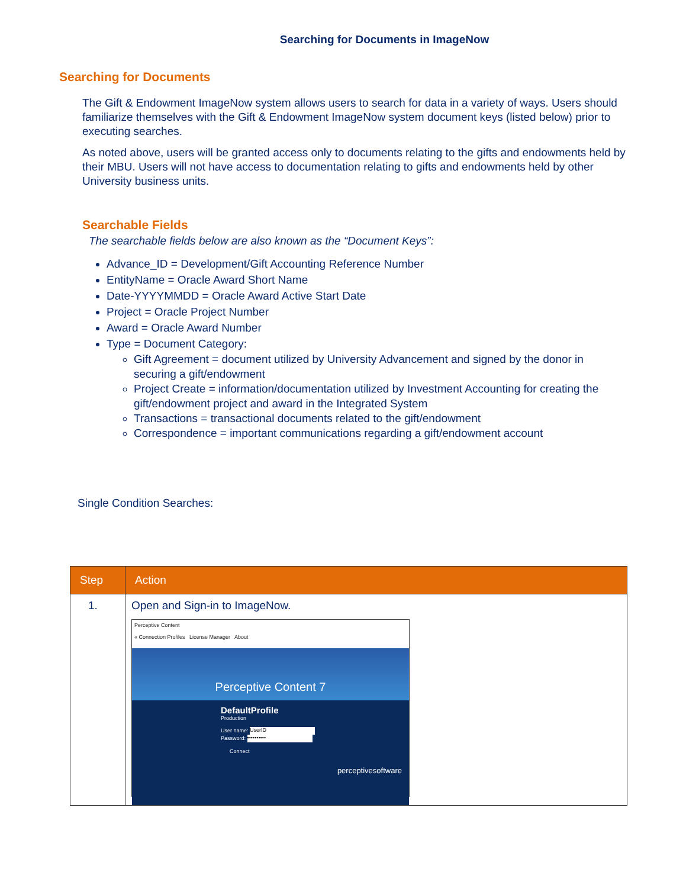Searching for Documents in ImageNow
Searching for Documents
The Gift & Endowment ImageNow system allows users to search for data in a variety of ways. Users should familiarize themselves with the Gift & Endowment ImageNow system document keys (listed below) prior to executing searches.
As noted above, users will be granted access only to documents relating to the gifts and endowments held by their MBU. Users will not have access to documentation relating to gifts and endowments held by other University business units.
Searchable Fields
The searchable fields below are also known as the “Document Keys”:
Advance_ID = Development/Gift Accounting Reference Number
EntityName = Oracle Award Short Name
Date-YYYYMMDD = Oracle Award Active Start Date
Project = Oracle Project Number
Award = Oracle Award Number
Type = Document Category:
Gift Agreement = document utilized by University Advancement and signed by the donor in securing a gift/endowment
Project Create = information/documentation utilized by Investment Accounting for creating the gift/endowment project and award in the Integrated System
Transactions = transactional documents related to the gift/endowment
Correspondence = important communications regarding a gift/endowment account
Single Condition Searches:
| Step | Action |
| --- | --- |
| 1. | Open and Sign-in to ImageNow. Perceptive Content « Connection Profiles License Manager About Perceptive Content 7 DefaultProfile Production User name: UserID Password: •••••••••• Connect perceptivesoftware |